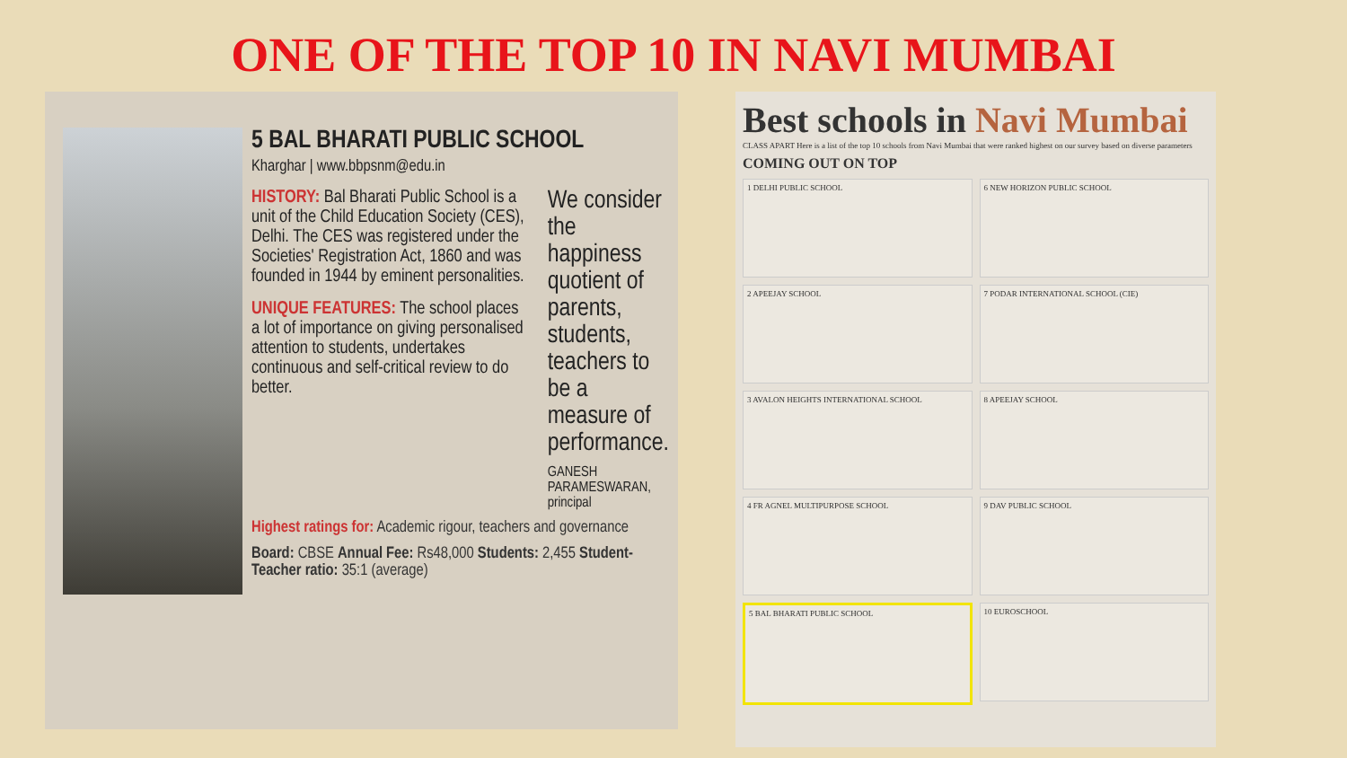ONE OF THE TOP 10 IN NAVI MUMBAI
5 BAL BHARATI PUBLIC SCHOOL
Kharghar | www.bbpsnm@edu.in
HISTORY: Bal Bharati Public School is a unit of the Child Education Society (CES), Delhi. The CES was registered under the Societies' Registration Act, 1860 and was founded in 1944 by eminent personalities.
UNIQUE FEATURES: The school places a lot of importance on giving personalised attention to students, undertakes continuous and self-critical review to do better.
We consider the happiness quotient of parents, students, teachers to be a measure of performance.
GANESH PARAMESWARAN, principal
Highest ratings for: Academic rigour, teachers and governance
Board: CBSE Annual Fee: Rs48,000 Students: 2,455 Student-Teacher ratio: 35:1 (average)
Best schools in Navi Mumbai
CLASS APART Here is a list of the top 10 schools from Navi Mumbai that were ranked highest on our survey based on diverse parameters
COMING OUT ON TOP
1 DELHI PUBLIC SCHOOL
6 NEW HORIZON PUBLIC SCHOOL
2 APEEJAY SCHOOL
7 PODAR INTERNATIONAL SCHOOL (CIE)
3 AVALON HEIGHTS INTERNATIONAL SCHOOL
8 APEEJAY SCHOOL
4 FR AGNEL MULTIPURPOSE SCHOOL
9 DAV PUBLIC SCHOOL
5 BAL BHARATI PUBLIC SCHOOL
10 EUROSCHOOL